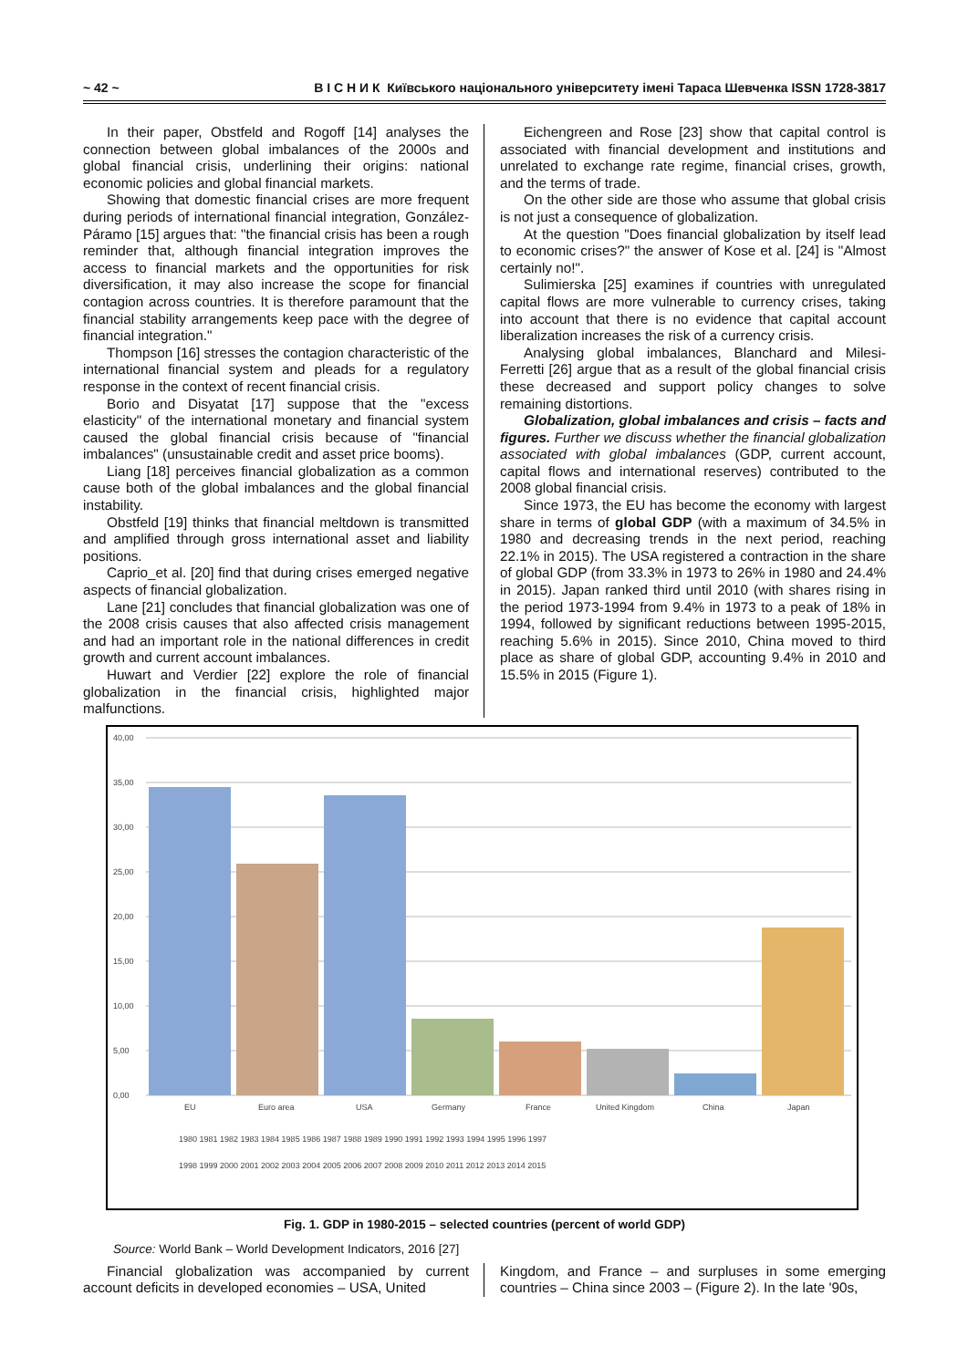~ 42 ~ В І С Н И К Київського національного університету імені Тараса Шевченка ISSN 1728-3817
In their paper, Obstfeld and Rogoff [14] analyses the connection between global imbalances of the 2000s and global financial crisis, underlining their origins: national economic policies and global financial markets.
Showing that domestic financial crises are more frequent during periods of international financial integration, González-Páramo [15] argues that: "the financial crisis has been a rough reminder that, although financial integration improves the access to financial markets and the opportunities for risk diversification, it may also increase the scope for financial contagion across countries. It is therefore paramount that the financial stability arrangements keep pace with the degree of financial integration."
Thompson [16] stresses the contagion characteristic of the international financial system and pleads for a regulatory response in the context of recent financial crisis.
Borio and Disyatat [17] suppose that the "excess elasticity" of the international monetary and financial system caused the global financial crisis because of "financial imbalances" (unsustainable credit and asset price booms).
Liang [18] perceives financial globalization as a common cause both of the global imbalances and the global financial instability.
Obstfeld [19] thinks that financial meltdown is transmitted and amplified through gross international asset and liability positions.
Caprio_et al. [20] find that during crises emerged negative aspects of financial globalization.
Lane [21] concludes that financial globalization was one of the 2008 crisis causes that also affected crisis management and had an important role in the national differences in credit growth and current account imbalances.
Huwart and Verdier [22] explore the role of financial globalization in the financial crisis, highlighted major malfunctions.
Eichengreen and Rose [23] show that capital control is associated with financial development and institutions and unrelated to exchange rate regime, financial crises, growth, and the terms of trade.
On the other side are those who assume that global crisis is not just a consequence of globalization.
At the question "Does financial globalization by itself lead to economic crises?" the answer of Kose et al. [24] is "Almost certainly no!".
Sulimierska [25] examines if countries with unregulated capital flows are more vulnerable to currency crises, taking into account that there is no evidence that capital account liberalization increases the risk of a currency crisis.
Analysing global imbalances, Blanchard and Milesi-Ferretti [26] argue that as a result of the global financial crisis these decreased and support policy changes to solve remaining distortions.
Globalization, global imbalances and crisis – facts and figures. Further we discuss whether the financial globalization associated with global imbalances (GDP, current account, capital flows and international reserves) contributed to the 2008 global financial crisis.
Since 1973, the EU has become the economy with largest share in terms of global GDP (with a maximum of 34.5% in 1980 and decreasing trends in the next period, reaching 22.1% in 2015). The USA registered a contraction in the share of global GDP (from 33.3% in 1973 to 26% in 1980 and 24.4% in 2015). Japan ranked third until 2010 (with shares rising in the period 1973-1994 from 9.4% in 1973 to a peak of 18% in 1994, followed by significant reductions between 1995-2015, reaching 5.6% in 2015). Since 2010, China moved to third place as share of global GDP, accounting 9.4% in 2010 and 15.5% in 2015 (Figure 1).
40,00
35,00
30,00
25,00
20,00
15,00
10,00
5,00
0,00
EU
Euro area
USA
Germany
France
United Kingdom
China
Japan
1980 1981 1982 1983 1984 1985 1986 1987 1988 1989 1990 1991 1992 1993 1994 1995 1996 1997
1998 1999 2000 2001 2002 2003 2004 2005 2006 2007 2008 2009 2010 2011 2012 2013 2014 2015
Fig. 1. GDP in 1980-2015 – selected countries (percent of world GDP)
Source: World Bank – World Development Indicators, 2016 [27]
Financial globalization was accompanied by current account deficits in developed economies – USA, United
Kingdom, and France – and surpluses in some emerging countries – China since 2003 – (Figure 2). In the late '90s,